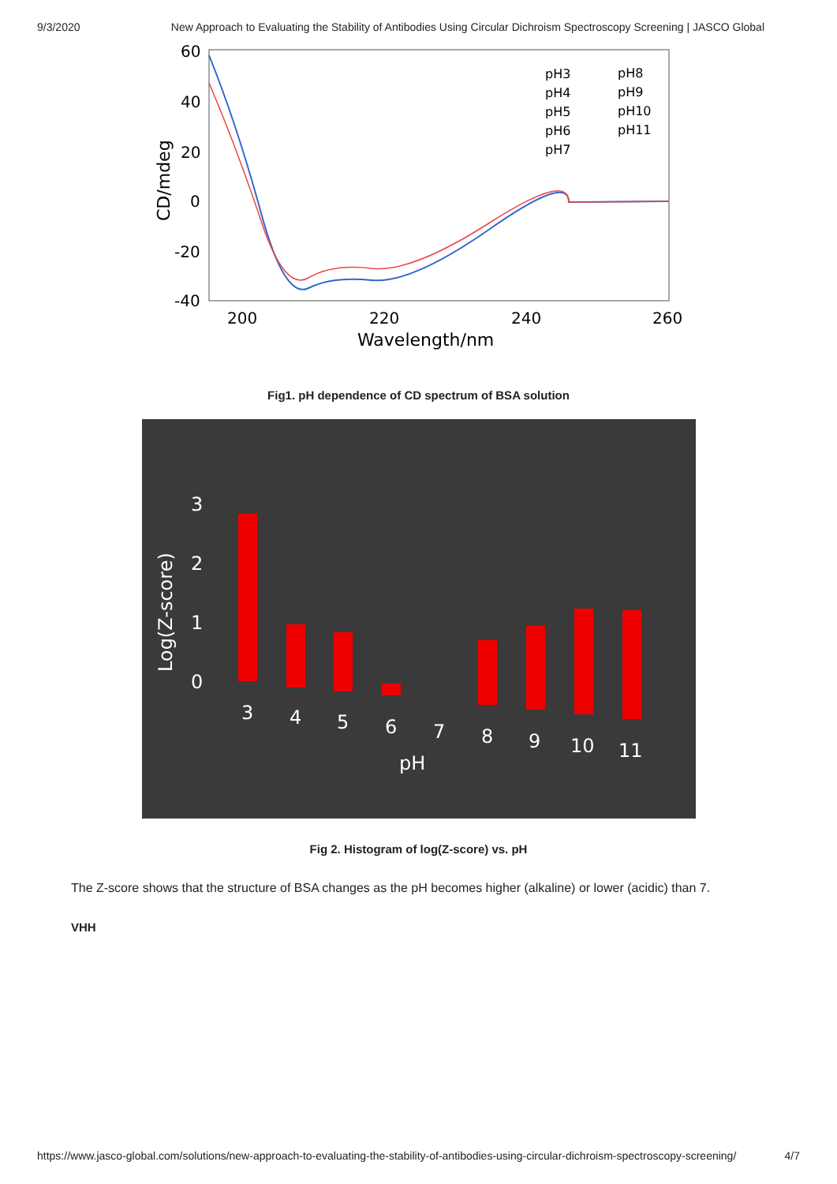9/3/2020 New Approach to Evaluating the Stability of Antibodies Using Circular Dichroism Spectroscopy Screening | JASCO Global
60
40
20
0
-20
-40
200
220
240
260
Wavelength/nm
CD/mdeg
pH3
pH4
pH5
pH6
pH7
pH8
pH9
pH10
pH11
Fig1. pH dependence of CD spectrum of BSA solution
3
2
1
0
Log(Z-score)
3
4
5
6
7
8
9
10
11
pH
Fig 2. Histogram of log(Z-score) vs. pH
The Z-score shows that the structure of BSA changes as the pH becomes higher (alkaline) or lower (acidic) than 7.
VHH
https://www.jasco-global.com/solutions/new-approach-to-evaluating-the-stability-of-antibodies-using-circular-dichroism-spectroscopy-screening/ 4/7